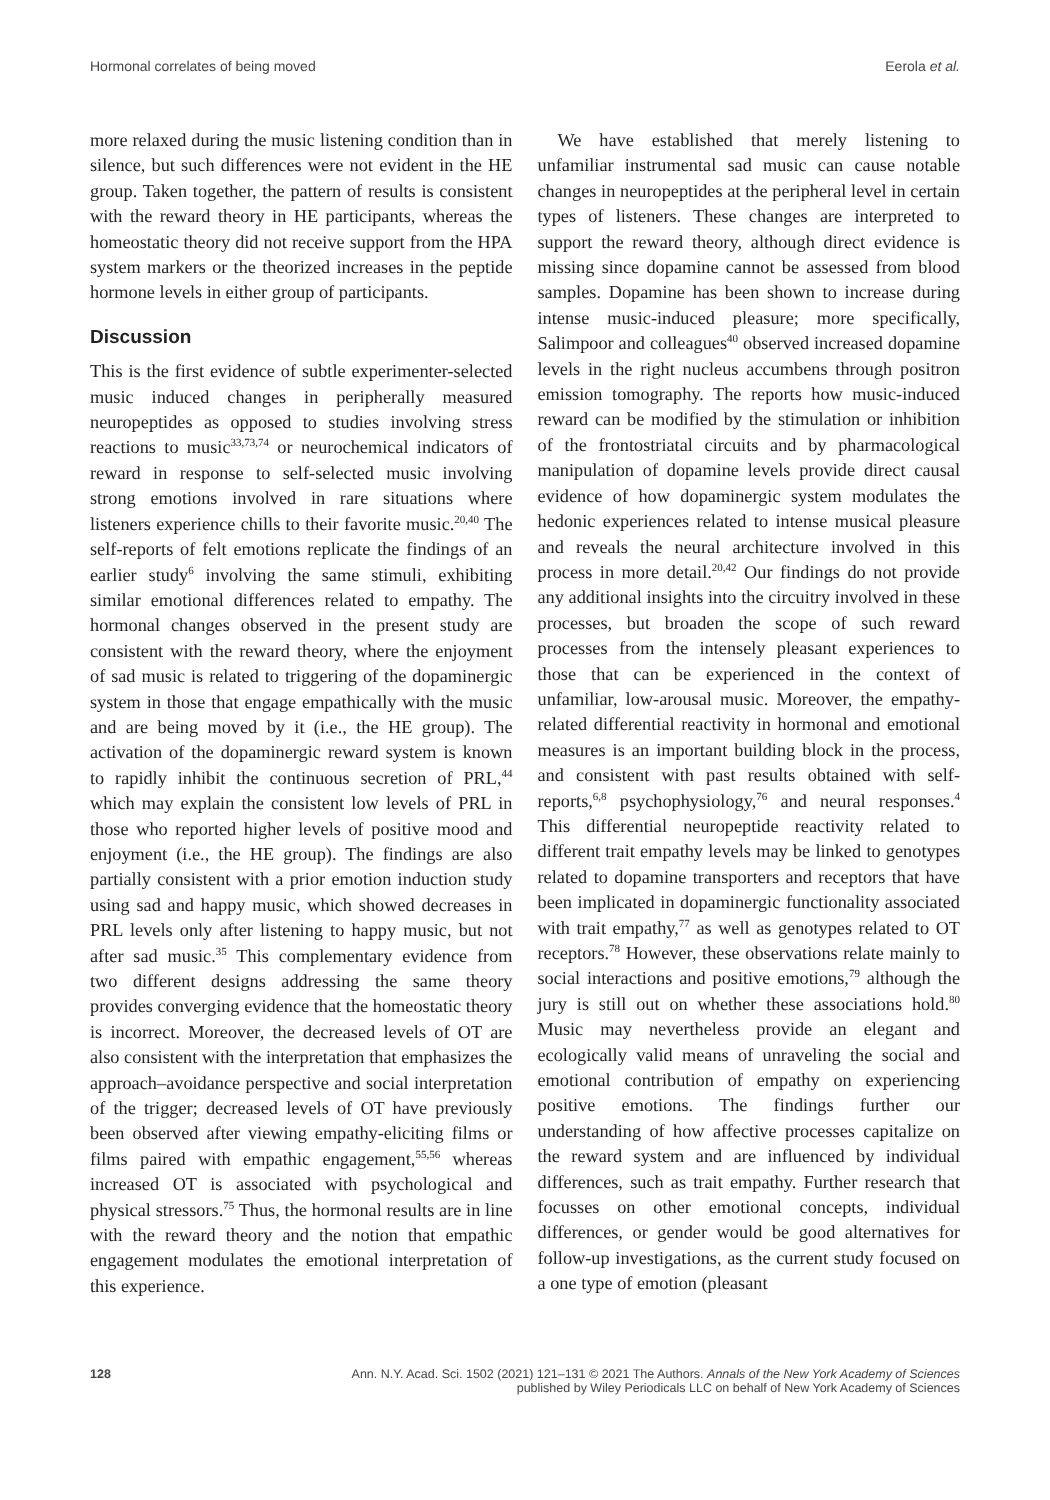Hormonal correlates of being moved Eerola et al.
more relaxed during the music listening condition than in silence, but such differences were not evident in the HE group. Taken together, the pattern of results is consistent with the reward theory in HE participants, whereas the homeostatic theory did not receive support from the HPA system markers or the theorized increases in the peptide hormone levels in either group of participants.
Discussion
This is the first evidence of subtle experimenter-selected music induced changes in peripherally measured neuropeptides as opposed to studies involving stress reactions to music<sup>33,73,74</sup> or neurochemical indicators of reward in response to self-selected music involving strong emotions involved in rare situations where listeners experience chills to their favorite music.<sup>20,40</sup> The self-reports of felt emotions replicate the findings of an earlier study<sup>6</sup> involving the same stimuli, exhibiting similar emotional differences related to empathy. The hormonal changes observed in the present study are consistent with the reward theory, where the enjoyment of sad music is related to triggering of the dopaminergic system in those that engage empathically with the music and are being moved by it (i.e., the HE group). The activation of the dopaminergic reward system is known to rapidly inhibit the continuous secretion of PRL,<sup>44</sup> which may explain the consistent low levels of PRL in those who reported higher levels of positive mood and enjoyment (i.e., the HE group). The findings are also partially consistent with a prior emotion induction study using sad and happy music, which showed decreases in PRL levels only after listening to happy music, but not after sad music.<sup>35</sup> This complementary evidence from two different designs addressing the same theory provides converging evidence that the homeostatic theory is incorrect. Moreover, the decreased levels of OT are also consistent with the interpretation that emphasizes the approach–avoidance perspective and social interpretation of the trigger; decreased levels of OT have previously been observed after viewing empathy-eliciting films or films paired with empathic engagement,<sup>55,56</sup> whereas increased OT is associated with psychological and physical stressors.<sup>75</sup> Thus, the hormonal results are in line with the reward theory and the notion that empathic engagement modulates the emotional interpretation of this experience.
We have established that merely listening to unfamiliar instrumental sad music can cause notable changes in neuropeptides at the peripheral level in certain types of listeners. These changes are interpreted to support the reward theory, although direct evidence is missing since dopamine cannot be assessed from blood samples. Dopamine has been shown to increase during intense music-induced pleasure; more specifically, Salimpoor and colleagues<sup>40</sup> observed increased dopamine levels in the right nucleus accumbens through positron emission tomography. The reports how music-induced reward can be modified by the stimulation or inhibition of the frontostriatal circuits and by pharmacological manipulation of dopamine levels provide direct causal evidence of how dopaminergic system modulates the hedonic experiences related to intense musical pleasure and reveals the neural architecture involved in this process in more detail.<sup>20,42</sup> Our findings do not provide any additional insights into the circuitry involved in these processes, but broaden the scope of such reward processes from the intensely pleasant experiences to those that can be experienced in the context of unfamiliar, low-arousal music. Moreover, the empathy-related differential reactivity in hormonal and emotional measures is an important building block in the process, and consistent with past results obtained with self-reports,<sup>6,8</sup> psychophysiology,<sup>76</sup> and neural responses.<sup>4</sup> This differential neuropeptide reactivity related to different trait empathy levels may be linked to genotypes related to dopamine transporters and receptors that have been implicated in dopaminergic functionality associated with trait empathy,<sup>77</sup> as well as genotypes related to OT receptors.<sup>78</sup> However, these observations relate mainly to social interactions and positive emotions,<sup>79</sup> although the jury is still out on whether these associations hold.<sup>80</sup> Music may nevertheless provide an elegant and ecologically valid means of unraveling the social and emotional contribution of empathy on experiencing positive emotions. The findings further our understanding of how affective processes capitalize on the reward system and are influenced by individual differences, such as trait empathy. Further research that focusses on other emotional concepts, individual differences, or gender would be good alternatives for follow-up investigations, as the current study focused on a one type of emotion (pleasant
128
Ann. N.Y. Acad. Sci. 1502 (2021) 121–131 © 2021 The Authors. Annals of the New York Academy of Sciences
published by Wiley Periodicals LLC on behalf of New York Academy of Sciences